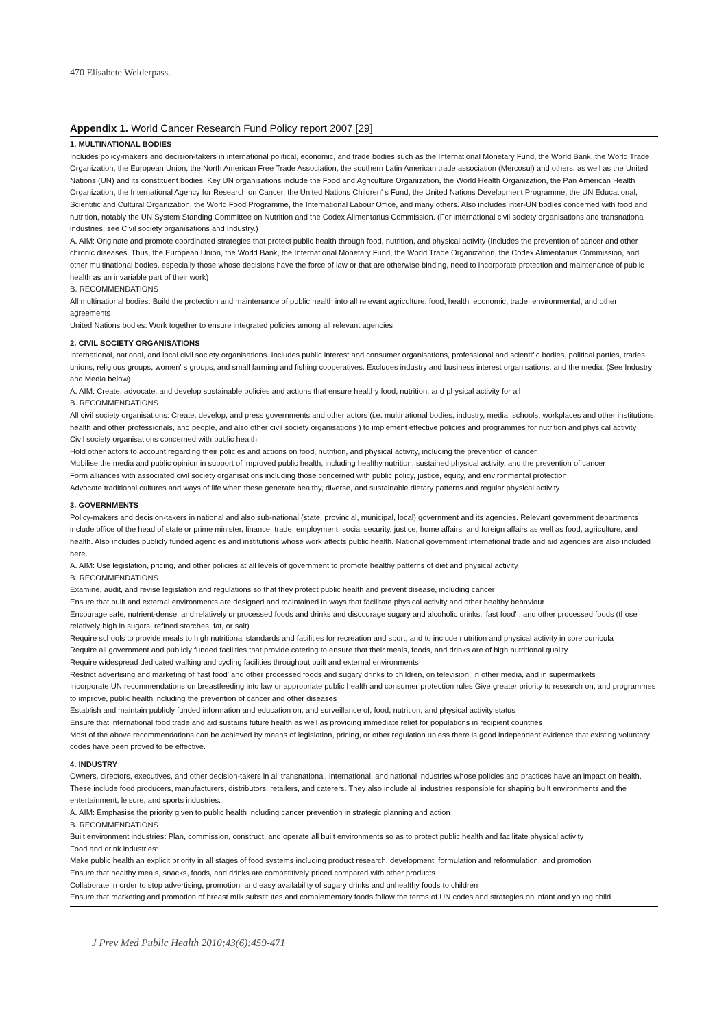470 Elisabete Weiderpass.
Appendix 1. World Cancer Research Fund Policy report 2007 [29]
1. MULTINATIONAL BODIES
Includes policy-makers and decision-takers in international political, economic, and trade bodies such as the International Monetary Fund, the World Bank, the World Trade Organization, the European Union, the North American Free Trade Association, the southern Latin American trade association (Mercosul) and others, as well as the United Nations (UN) and its constituent bodies. Key UN organisations include the Food and Agriculture Organization, the World Health Organization, the Pan American Health Organization, the International Agency for Research on Cancer, the United Nations Children' s Fund, the United Nations Development Programme, the UN Educational, Scientific and Cultural Organization, the World Food Programme, the International Labour Office, and many others. Also includes inter-UN bodies concerned with food and nutrition, notably the UN System Standing Committee on Nutrition and the Codex Alimentarius Commission. (For international civil society organisations and transnational industries, see Civil society organisations and Industry.)
A. AIM: Originate and promote coordinated strategies that protect public health through food, nutrition, and physical activity (Includes the prevention of cancer and other chronic diseases. Thus, the European Union, the World Bank, the International Monetary Fund, the World Trade Organization, the Codex Alimentarius Commission, and other multinational bodies, especially those whose decisions have the force of law or that are otherwise binding, need to incorporate protection and maintenance of public health as an invariable part of their work)
B. RECOMMENDATIONS
All multinational bodies: Build the protection and maintenance of public health into all relevant agriculture, food, health, economic, trade, environmental, and other agreements
United Nations bodies: Work together to ensure integrated policies among all relevant agencies
2. CIVIL SOCIETY ORGANISATIONS
International, national, and local civil society organisations. Includes public interest and consumer organisations, professional and scientific bodies, political parties, trades unions, religious groups, women' s groups, and small farming and fishing cooperatives. Excludes industry and business interest organisations, and the media. (See Industry and Media below)
A. AIM: Create, advocate, and develop sustainable policies and actions that ensure healthy food, nutrition, and physical activity for all
B. RECOMMENDATIONS
All civil society organisations: Create, develop, and press governments and other actors (i.e. multinational bodies, industry, media, schools, workplaces and other institutions, health and other professionals, and people, and also other civil society organisations ) to implement effective policies and programmes for nutrition and physical activity
Civil society organisations concerned with public health:
Hold other actors to account regarding their policies and actions on food, nutrition, and physical activity, including the prevention of cancer
Mobilise the media and public opinion in support of improved public health, including healthy nutrition, sustained physical activity, and the prevention of cancer
Form alliances with associated civil society organisations including those concerned with public policy, justice, equity, and environmental protection
Advocate traditional cultures and ways of life when these generate healthy, diverse, and sustainable dietary patterns and regular physical activity
3. GOVERNMENTS
Policy-makers and decision-takers in national and also sub-national (state, provincial, municipal, local) government and its agencies. Relevant government departments include office of the head of state or prime minister, finance, trade, employment, social security, justice, home affairs, and foreign affairs as well as food, agriculture, and health. Also includes publicly funded agencies and institutions whose work affects public health. National government international trade and aid agencies are also included here.
A. AIM: Use legislation, pricing, and other policies at all levels of government to promote healthy patterns of diet and physical activity
B. RECOMMENDATIONS
Examine, audit, and revise legislation and regulations so that they protect public health and prevent disease, including cancer
Ensure that built and external environments are designed and maintained in ways that facilitate physical activity and other healthy behaviour
Encourage safe, nutrient-dense, and relatively unprocessed foods and drinks and discourage sugary and alcoholic drinks, 'fast food' , and other processed foods (those relatively high in sugars, refined starches, fat, or salt)
Require schools to provide meals to high nutritional standards and facilities for recreation and sport, and to include nutrition and physical activity in core curricula
Require all government and publicly funded facilities that provide catering to ensure that their meals, foods, and drinks are of high nutritional quality
Require widespread dedicated walking and cycling facilities throughout built and external environments
Restrict advertising and marketing of 'fast food' and other processed foods and sugary drinks to children, on television, in other media, and in supermarkets
Incorporate UN recommendations on breastfeeding into law or appropriate public health and consumer protection rules Give greater priority to research on, and programmes to improve, public health including the prevention of cancer and other diseases
Establish and maintain publicly funded information and education on, and surveillance of, food, nutrition, and physical activity status
Ensure that international food trade and aid sustains future health as well as providing immediate relief for populations in recipient countries
Most of the above recommendations can be achieved by means of legislation, pricing, or other regulation unless there is good independent evidence that existing voluntary codes have been proved to be effective.
4. INDUSTRY
Owners, directors, executives, and other decision-takers in all transnational, international, and national industries whose policies and practices have an impact on health. These include food producers, manufacturers, distributors, retailers, and caterers. They also include all industries responsible for shaping built environments and the entertainment, leisure, and sports industries.
A. AIM: Emphasise the priority given to public health including cancer prevention in strategic planning and action
B. RECOMMENDATIONS
Built environment industries: Plan, commission, construct, and operate all built environments so as to protect public health and facilitate physical activity
Food and drink industries:
Make public health an explicit priority in all stages of food systems including product research, development, formulation and reformulation, and promotion
Ensure that healthy meals, snacks, foods, and drinks are competitively priced compared with other products
Collaborate in order to stop advertising, promotion, and easy availability of sugary drinks and unhealthy foods to children
Ensure that marketing and promotion of breast milk substitutes and complementary foods follow the terms of UN codes and strategies on infant and young child
J Prev Med Public Health 2010;43(6):459-471